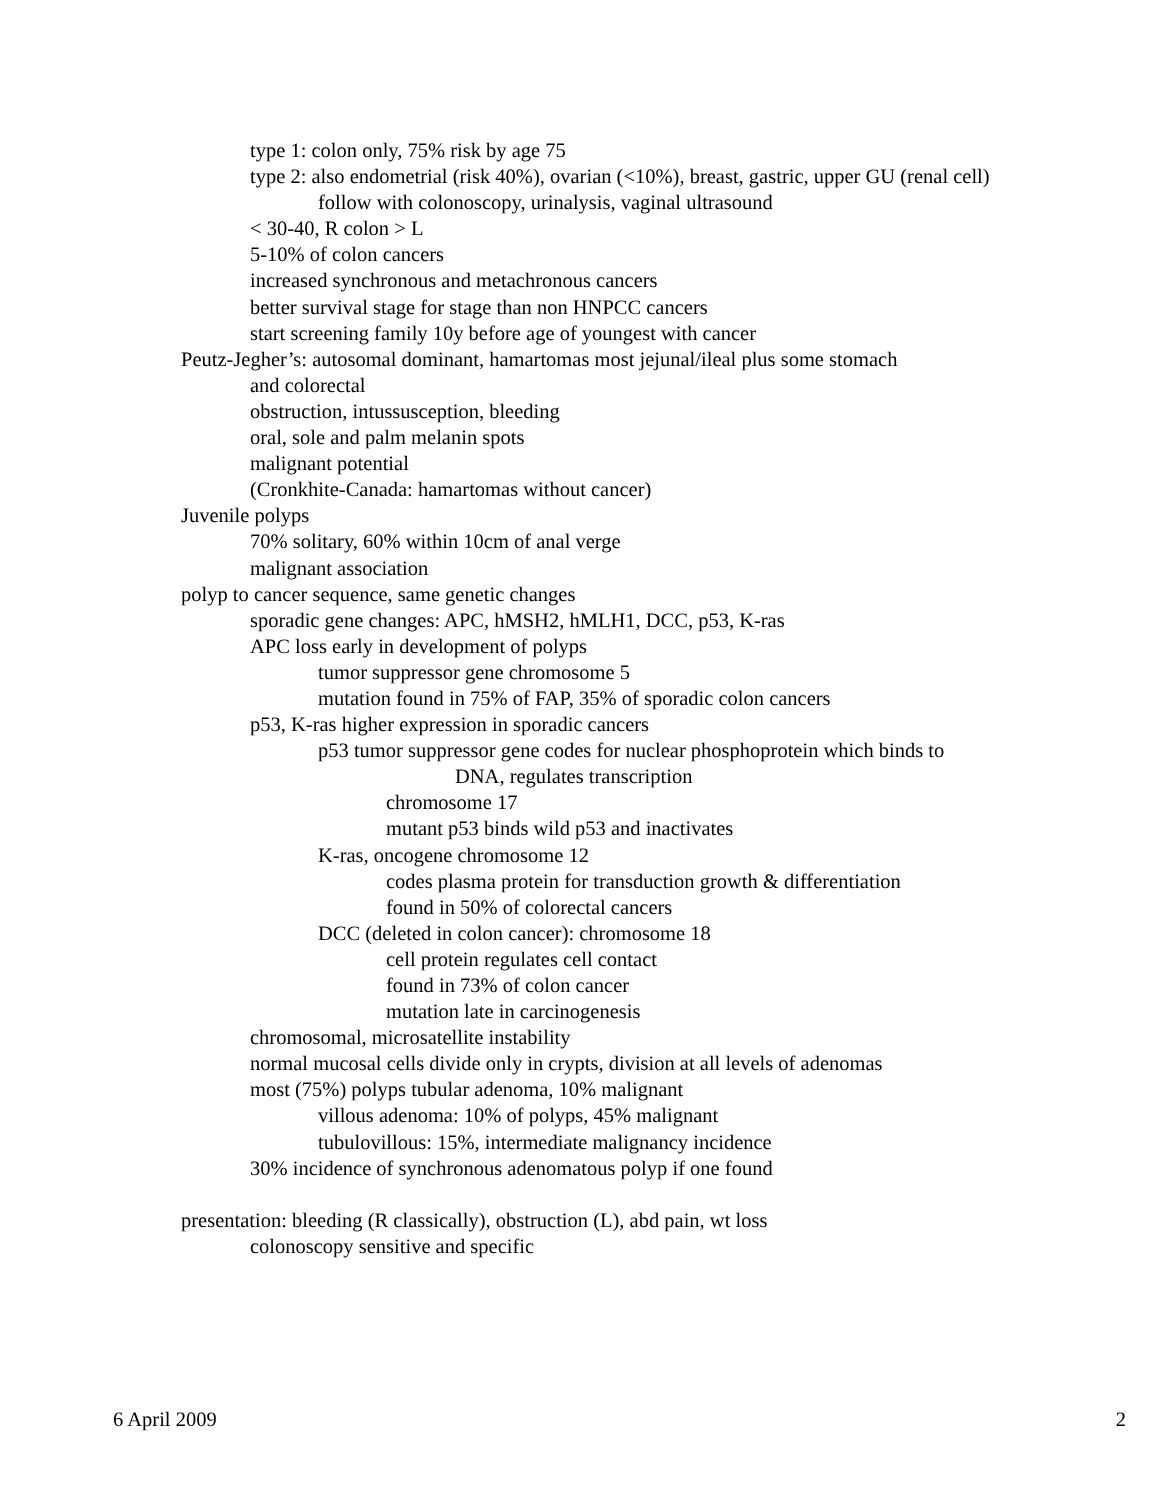type 1: colon only, 75% risk by age 75
type 2: also endometrial (risk 40%), ovarian (<10%), breast, gastric, upper GU (renal cell)
follow with colonoscopy, urinalysis, vaginal ultrasound
< 30-40, R colon > L
5-10% of colon cancers
increased synchronous and metachronous cancers
better survival stage for stage than non HNPCC cancers
start screening family 10y before age of youngest with cancer
Peutz-Jegher’s: autosomal dominant, hamartomas most jejunal/ileal plus some stomach
and colorectal
obstruction, intussusception, bleeding
oral, sole and palm melanin spots
malignant potential
(Cronkhite-Canada: hamartomas without cancer)
Juvenile polyps
70% solitary, 60% within 10cm of anal verge
malignant association
polyp to cancer sequence, same genetic changes
sporadic gene changes: APC, hMSH2, hMLH1, DCC, p53, K-ras
APC loss early in development of polyps
tumor suppressor gene chromosome 5
mutation found in 75% of FAP, 35% of sporadic colon cancers
p53, K-ras higher expression in sporadic cancers
p53 tumor suppressor gene codes for nuclear phosphoprotein which binds to
DNA, regulates transcription
chromosome 17
mutant p53 binds wild p53 and inactivates
K-ras, oncogene chromosome 12
codes plasma protein for transduction growth & differentiation
found in 50% of colorectal cancers
DCC (deleted in colon cancer): chromosome 18
cell protein regulates cell contact
found in 73% of colon cancer
mutation late in carcinogenesis
chromosomal, microsatellite instability
normal mucosal cells divide only in crypts, division at all levels of adenomas
most (75%) polyps tubular adenoma, 10% malignant
villous adenoma: 10% of polyps, 45% malignant
tubulovillous: 15%, intermediate malignancy incidence
30% incidence of synchronous adenomatous polyp if one found
presentation: bleeding (R classically), obstruction (L), abd pain, wt loss
colonoscopy sensitive and specific
6 April 2009 2